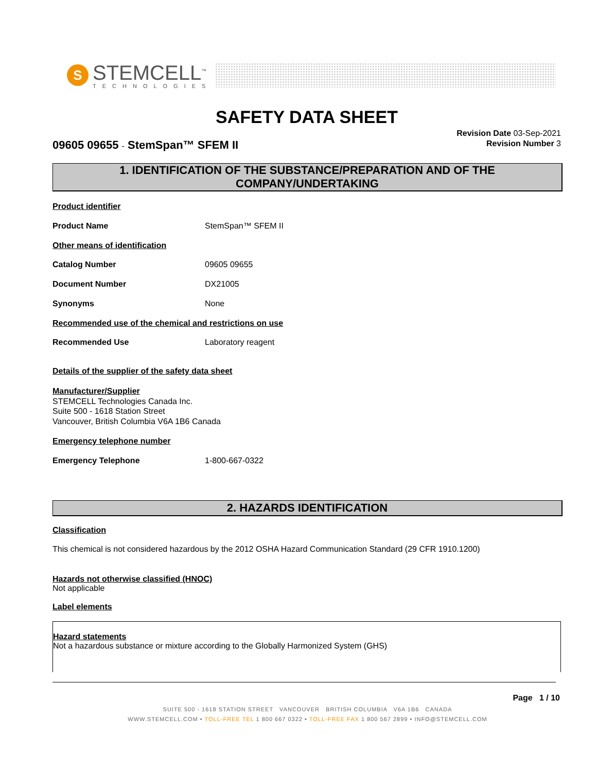S
STEMCELL<sup>™</sup>
TECHNOLOGIES
SAFETY DATA SHEET
09605 09655 - StemSpan™ SFEM II
Revision Date 03-Sep-2021
Revision Number 3
1. IDENTIFICATION OF THE SUBSTANCE/PREPARATION AND OF THE COMPANY/UNDERTAKING
Product identifier
Product Name StemSpan™ SFEM II
Other means of identification
Catalog Number 09605 09655
Document Number DX21005
Synonyms None
Recommended use of the chemical and restrictions on use
Recommended Use Laboratory reagent
Details of the supplier of the safety data sheet
Manufacturer/Supplier
STEMCELL Technologies Canada Inc.
Suite 500 - 1618 Station Street
Vancouver, British Columbia V6A 1B6 Canada
Emergency telephone number
Emergency Telephone 1-800-667-0322
2. HAZARDS IDENTIFICATION
Classification
This chemical is not considered hazardous by the 2012 OSHA Hazard Communication Standard (29 CFR 1910.1200)
Hazards not otherwise classified (HNOC)
Not applicable
Label elements
Hazard statements
Not a hazardous substance or mixture according to the Globally Harmonized System (GHS)
Page 1 / 10
SUITE 500 - 1618 STATION STREET VANCOUVER BRITISH COLUMBIA V6A 1B6 CANADA
WWW.STEMCELL.COM • TOLL-FREE TEL 1 800 667 0322 • TOLL-FREE FAX 1 800 567 2899 • INFO@STEMCELL.COM